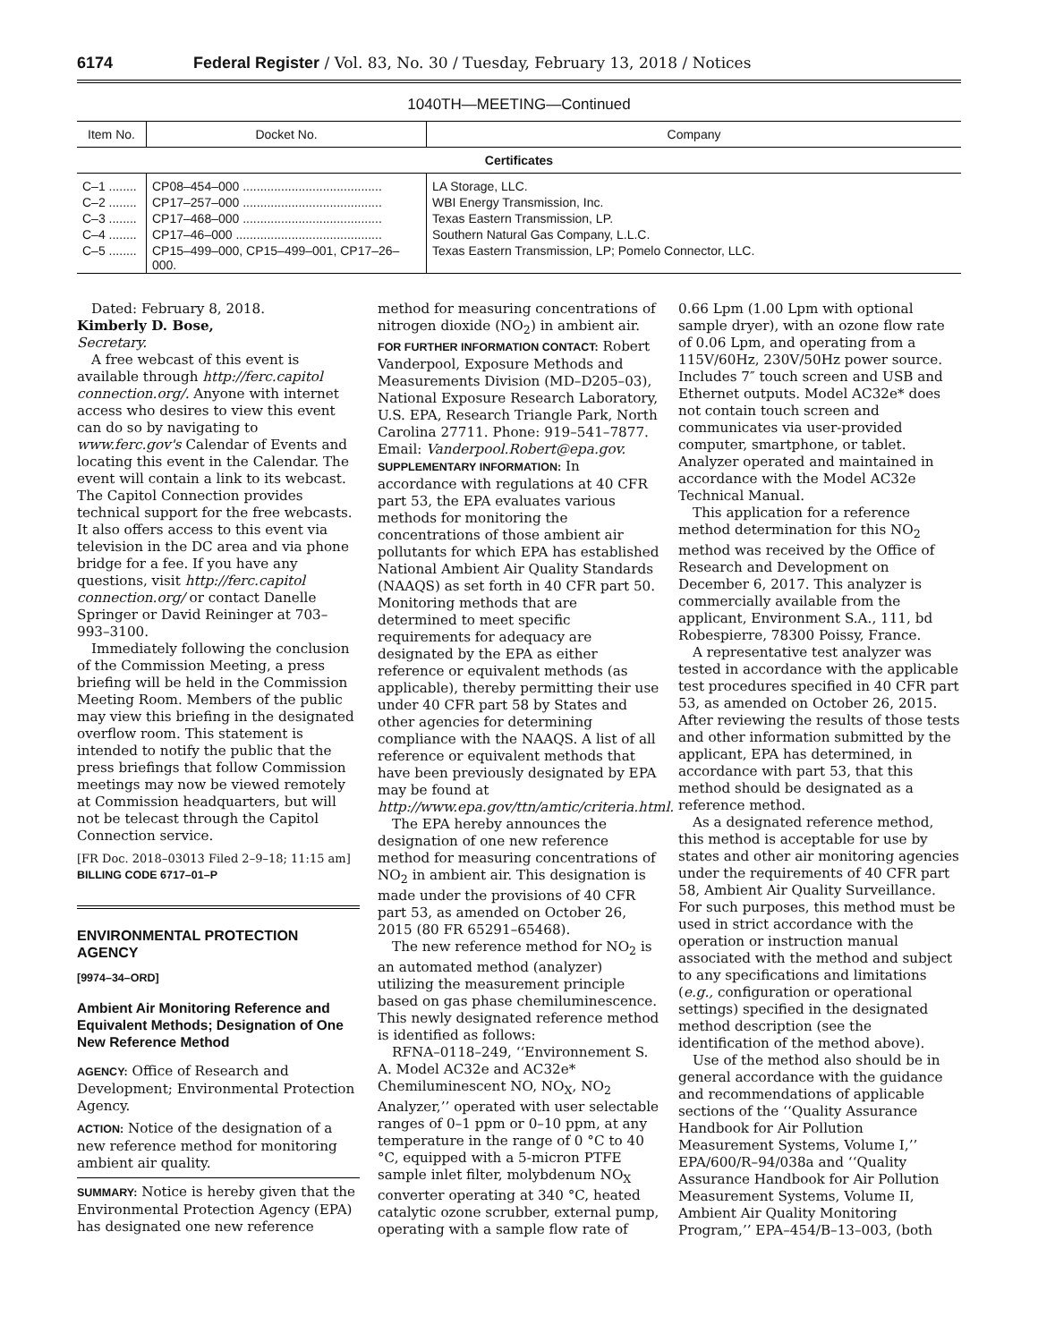6174 Federal Register / Vol. 83, No. 30 / Tuesday, February 13, 2018 / Notices
1040TH—MEETING—Continued
| Item No. | Docket No. | Company |
| --- | --- | --- |
| Certificates | | |
| C–1 ........ | CP08–454–000 ........................................ | LA Storage, LLC. |
| C–2 ........ | CP17–257–000 ........................................ | WBI Energy Transmission, Inc. |
| C–3 ........ | CP17–468–000 ........................................ | Texas Eastern Transmission, LP. |
| C–4 ........ | CP17–46–000 .......................................... | Southern Natural Gas Company, L.L.C. |
| C–5 ........ | CP15–499–000, CP15–499–001, CP17–26–000. | Texas Eastern Transmission, LP; Pomelo Connector, LLC. |
Dated: February 8, 2018.
Kimberly D. Bose,
Secretary.
A free webcast of this event is available through http://ferc.capitol connection.org/. Anyone with internet access who desires to view this event can do so by navigating to www.ferc.gov's Calendar of Events and locating this event in the Calendar. The event will contain a link to its webcast. The Capitol Connection provides technical support for the free webcasts. It also offers access to this event via television in the DC area and via phone bridge for a fee. If you have any questions, visit http://ferc.capitol connection.org/ or contact Danelle Springer or David Reininger at 703–993–3100.
Immediately following the conclusion of the Commission Meeting, a press briefing will be held in the Commission Meeting Room. Members of the public may view this briefing in the designated overflow room. This statement is intended to notify the public that the press briefings that follow Commission meetings may now be viewed remotely at Commission headquarters, but will not be telecast through the Capitol Connection service.
[FR Doc. 2018–03013 Filed 2–9–18; 11:15 am]
BILLING CODE 6717–01–P
ENVIRONMENTAL PROTECTION AGENCY
[9974–34–ORD]
Ambient Air Monitoring Reference and Equivalent Methods; Designation of One New Reference Method
AGENCY: Office of Research and Development; Environmental Protection Agency.
ACTION: Notice of the designation of a new reference method for monitoring ambient air quality.
SUMMARY: Notice is hereby given that the Environmental Protection Agency (EPA) has designated one new reference
method for measuring concentrations of nitrogen dioxide (NO<sub>2</sub>) in ambient air.
FOR FURTHER INFORMATION CONTACT: Robert Vanderpool, Exposure Methods and Measurements Division (MD–D205–03), National Exposure Research Laboratory, U.S. EPA, Research Triangle Park, North Carolina 27711. Phone: 919–541–7877. Email: Vanderpool.Robert@epa.gov.
SUPPLEMENTARY INFORMATION: In accordance with regulations at 40 CFR part 53, the EPA evaluates various methods for monitoring the concentrations of those ambient air pollutants for which EPA has established National Ambient Air Quality Standards (NAAQS) as set forth in 40 CFR part 50. Monitoring methods that are determined to meet specific requirements for adequacy are designated by the EPA as either reference or equivalent methods (as applicable), thereby permitting their use under 40 CFR part 58 by States and other agencies for determining compliance with the NAAQS. A list of all reference or equivalent methods that have been previously designated by EPA may be found at http://www.epa.gov/ttn/amtic/criteria.html.
The EPA hereby announces the designation of one new reference method for measuring concentrations of NO<sub>2</sub> in ambient air. This designation is made under the provisions of 40 CFR part 53, as amended on October 26, 2015 (80 FR 65291–65468).
The new reference method for NO<sub>2</sub> is an automated method (analyzer) utilizing the measurement principle based on gas phase chemiluminescence. This newly designated reference method is identified as follows:
RFNA–0118–249, ‘‘Environnement S. A. Model AC32e and AC32e* Chemiluminescent NO, NO<sub>X</sub>, NO<sub>2</sub> Analyzer,’’ operated with user selectable ranges of 0–1 ppm or 0–10 ppm, at any temperature in the range of 0 °C to 40 °C, equipped with a 5-micron PTFE sample inlet filter, molybdenum NO<sub>X</sub> converter operating at 340 °C, heated catalytic ozone scrubber, external pump, operating with a sample flow rate of
0.66 Lpm (1.00 Lpm with optional sample dryer), with an ozone flow rate of 0.06 Lpm, and operating from a 115V/60Hz, 230V/50Hz power source. Includes 7″ touch screen and USB and Ethernet outputs. Model AC32e* does not contain touch screen and communicates via user-provided computer, smartphone, or tablet. Analyzer operated and maintained in accordance with the Model AC32e Technical Manual.
This application for a reference method determination for this NO<sub>2</sub> method was received by the Office of Research and Development on December 6, 2017. This analyzer is commercially available from the applicant, Environment S.A., 111, bd Robespierre, 78300 Poissy, France.
A representative test analyzer was tested in accordance with the applicable test procedures specified in 40 CFR part 53, as amended on October 26, 2015. After reviewing the results of those tests and other information submitted by the applicant, EPA has determined, in accordance with part 53, that this method should be designated as a reference method.
As a designated reference method, this method is acceptable for use by states and other air monitoring agencies under the requirements of 40 CFR part 58, Ambient Air Quality Surveillance. For such purposes, this method must be used in strict accordance with the operation or instruction manual associated with the method and subject to any specifications and limitations (e.g., configuration or operational settings) specified in the designated method description (see the identification of the method above).
Use of the method also should be in general accordance with the guidance and recommendations of applicable sections of the ‘‘Quality Assurance Handbook for Air Pollution Measurement Systems, Volume I,’’ EPA/600/R–94/038a and ‘‘Quality Assurance Handbook for Air Pollution Measurement Systems, Volume II, Ambient Air Quality Monitoring Program,’’ EPA–454/B–13–003, (both